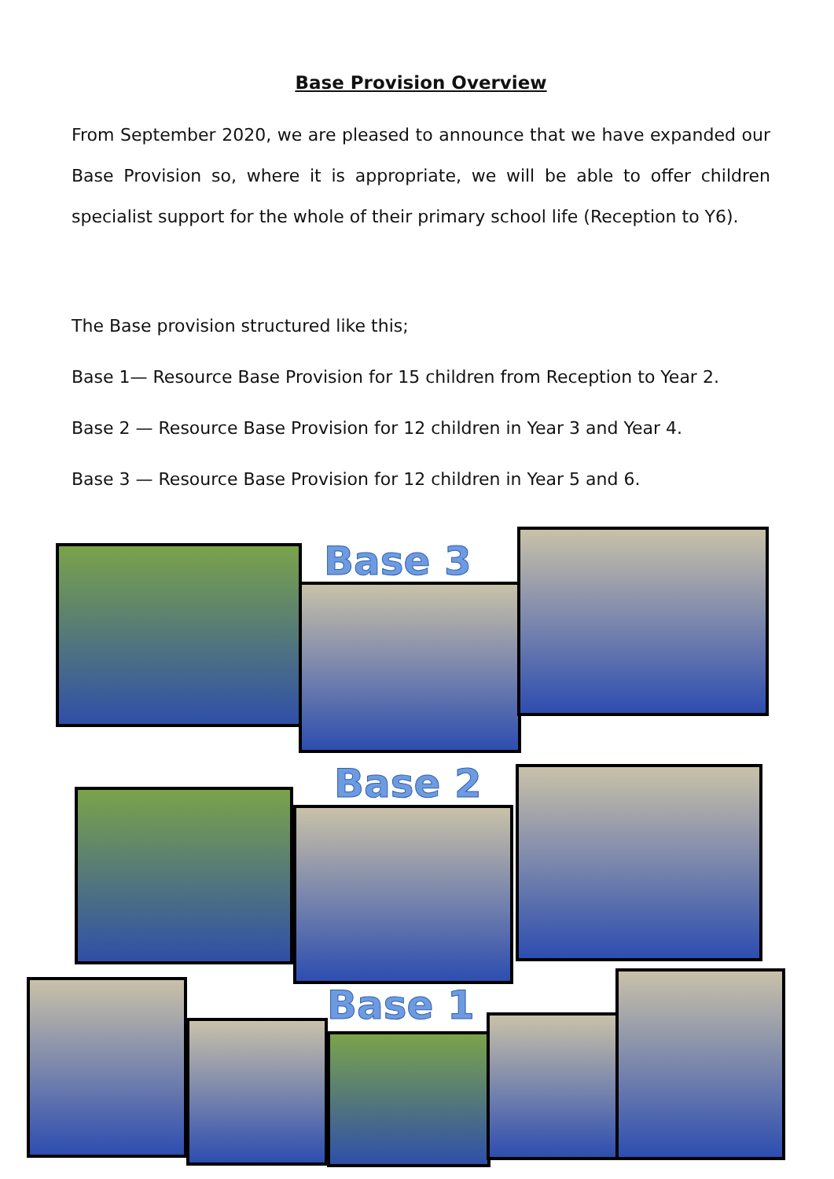Base Provision Overview
From September 2020, we are pleased to announce that we have expanded our Base Provision so, where it is appropriate, we will be able to offer children specialist support for the whole of their primary school life (Reception to Y6).
The Base provision structured like this;
Base 1— Resource Base Provision for 15 children from Reception to Year 2.
Base 2 — Resource Base Provision for 12 children in Year 3 and Year 4.
Base 3 — Resource Base Provision for 12 children in Year 5 and 6.
Base 3
Base 2
Base 1